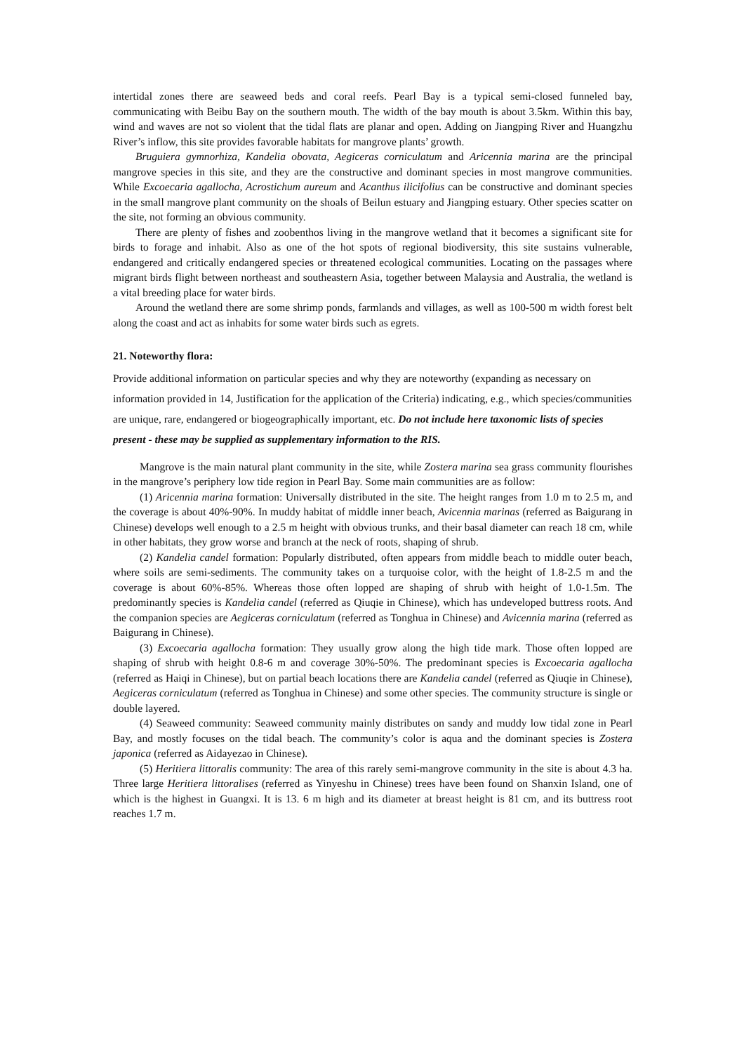intertidal zones there are seaweed beds and coral reefs. Pearl Bay is a typical semi-closed funneled bay, communicating with Beibu Bay on the southern mouth. The width of the bay mouth is about 3.5km. Within this bay, wind and waves are not so violent that the tidal flats are planar and open. Adding on Jiangping River and Huangzhu River’s inflow, this site provides favorable habitats for mangrove plants’ growth.
Bruguiera gymnorhiza, Kandelia obovata, Aegiceras corniculatum and Aricennia marina are the principal mangrove species in this site, and they are the constructive and dominant species in most mangrove communities. While Excoecaria agallocha, Acrostichum aureum and Acanthus ilicifolius can be constructive and dominant species in the small mangrove plant community on the shoals of Beilun estuary and Jiangping estuary. Other species scatter on the site, not forming an obvious community.
There are plenty of fishes and zoobenthos living in the mangrove wetland that it becomes a significant site for birds to forage and inhabit. Also as one of the hot spots of regional biodiversity, this site sustains vulnerable, endangered and critically endangered species or threatened ecological communities. Locating on the passages where migrant birds flight between northeast and southeastern Asia, together between Malaysia and Australia, the wetland is a vital breeding place for water birds.
Around the wetland there are some shrimp ponds, farmlands and villages, as well as 100-500 m width forest belt along the coast and act as inhabits for some water birds such as egrets.
21. Noteworthy flora:
Provide additional information on particular species and why they are noteworthy (expanding as necessary on information provided in 14, Justification for the application of the Criteria) indicating, e.g., which species/communities are unique, rare, endangered or biogeographically important, etc. Do not include here taxonomic lists of species present - these may be supplied as supplementary information to the RIS.
Mangrove is the main natural plant community in the site, while Zostera marina sea grass community flourishes in the mangrove’s periphery low tide region in Pearl Bay. Some main communities are as follow:
(1) Aricennia marina formation: Universally distributed in the site. The height ranges from 1.0 m to 2.5 m, and the coverage is about 40%-90%. In muddy habitat of middle inner beach, Avicennia marinas (referred as Baigurang in Chinese) develops well enough to a 2.5 m height with obvious trunks, and their basal diameter can reach 18 cm, while in other habitats, they grow worse and branch at the neck of roots, shaping of shrub.
(2) Kandelia candel formation: Popularly distributed, often appears from middle beach to middle outer beach, where soils are semi-sediments. The community takes on a turquoise color, with the height of 1.8-2.5 m and the coverage is about 60%-85%. Whereas those often lopped are shaping of shrub with height of 1.0-1.5m. The predominantly species is Kandelia candel (referred as Qiuqie in Chinese), which has undeveloped buttress roots. And the companion species are Aegiceras corniculatum (referred as Tonghua in Chinese) and Avicennia marina (referred as Baigurang in Chinese).
(3) Excoecaria agallocha formation: They usually grow along the high tide mark. Those often lopped are shaping of shrub with height 0.8-6 m and coverage 30%-50%. The predominant species is Excoecaria agallocha (referred as Haiqi in Chinese), but on partial beach locations there are Kandelia candel (referred as Qiuqie in Chinese), Aegiceras corniculatum (referred as Tonghua in Chinese) and some other species. The community structure is single or double layered.
(4) Seaweed community: Seaweed community mainly distributes on sandy and muddy low tidal zone in Pearl Bay, and mostly focuses on the tidal beach. The community’s color is aqua and the dominant species is Zostera japonica (referred as Aidayezao in Chinese).
(5) Heritiera littoralis community: The area of this rarely semi-mangrove community in the site is about 4.3 ha. Three large Heritiera littoralises (referred as Yinyeshu in Chinese) trees have been found on Shanxin Island, one of which is the highest in Guangxi. It is 13. 6 m high and its diameter at breast height is 81 cm, and its buttress root reaches 1.7 m.